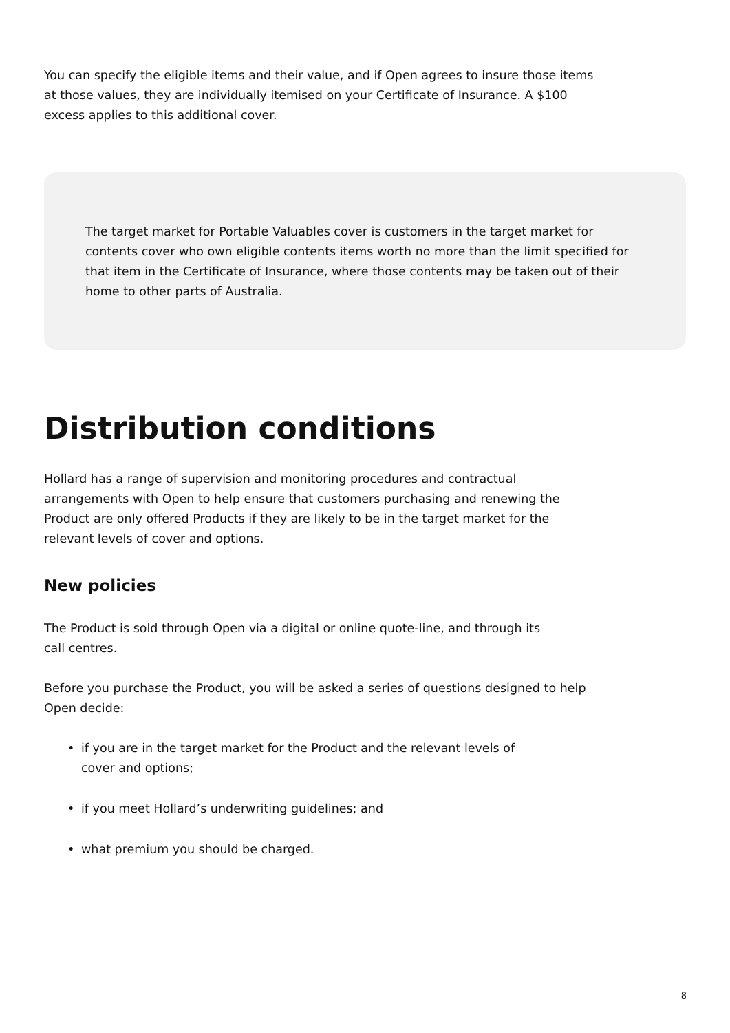You can specify the eligible items and their value, and if Open agrees to insure those items
at those values, they are individually itemised on your Certificate of Insurance. A $100
excess applies to this additional cover.
The target market for Portable Valuables cover is customers in the target market for contents cover who own eligible contents items worth no more than the limit specified for that item in the Certificate of Insurance, where those contents may be taken out of their home to other parts of Australia.
Distribution conditions
Hollard has a range of supervision and monitoring procedures and contractual
arrangements with Open to help ensure that customers purchasing and renewing the
Product are only offered Products if they are likely to be in the target market for the
relevant levels of cover and options.
New policies
The Product is sold through Open via a digital or online quote-line, and through its
call centres.
Before you purchase the Product, you will be asked a series of questions designed to help
Open decide:
• if you are in the target market for the Product and the relevant levels of
cover and options;
• if you meet Hollard’s underwriting guidelines; and
• what premium you should be charged.
8